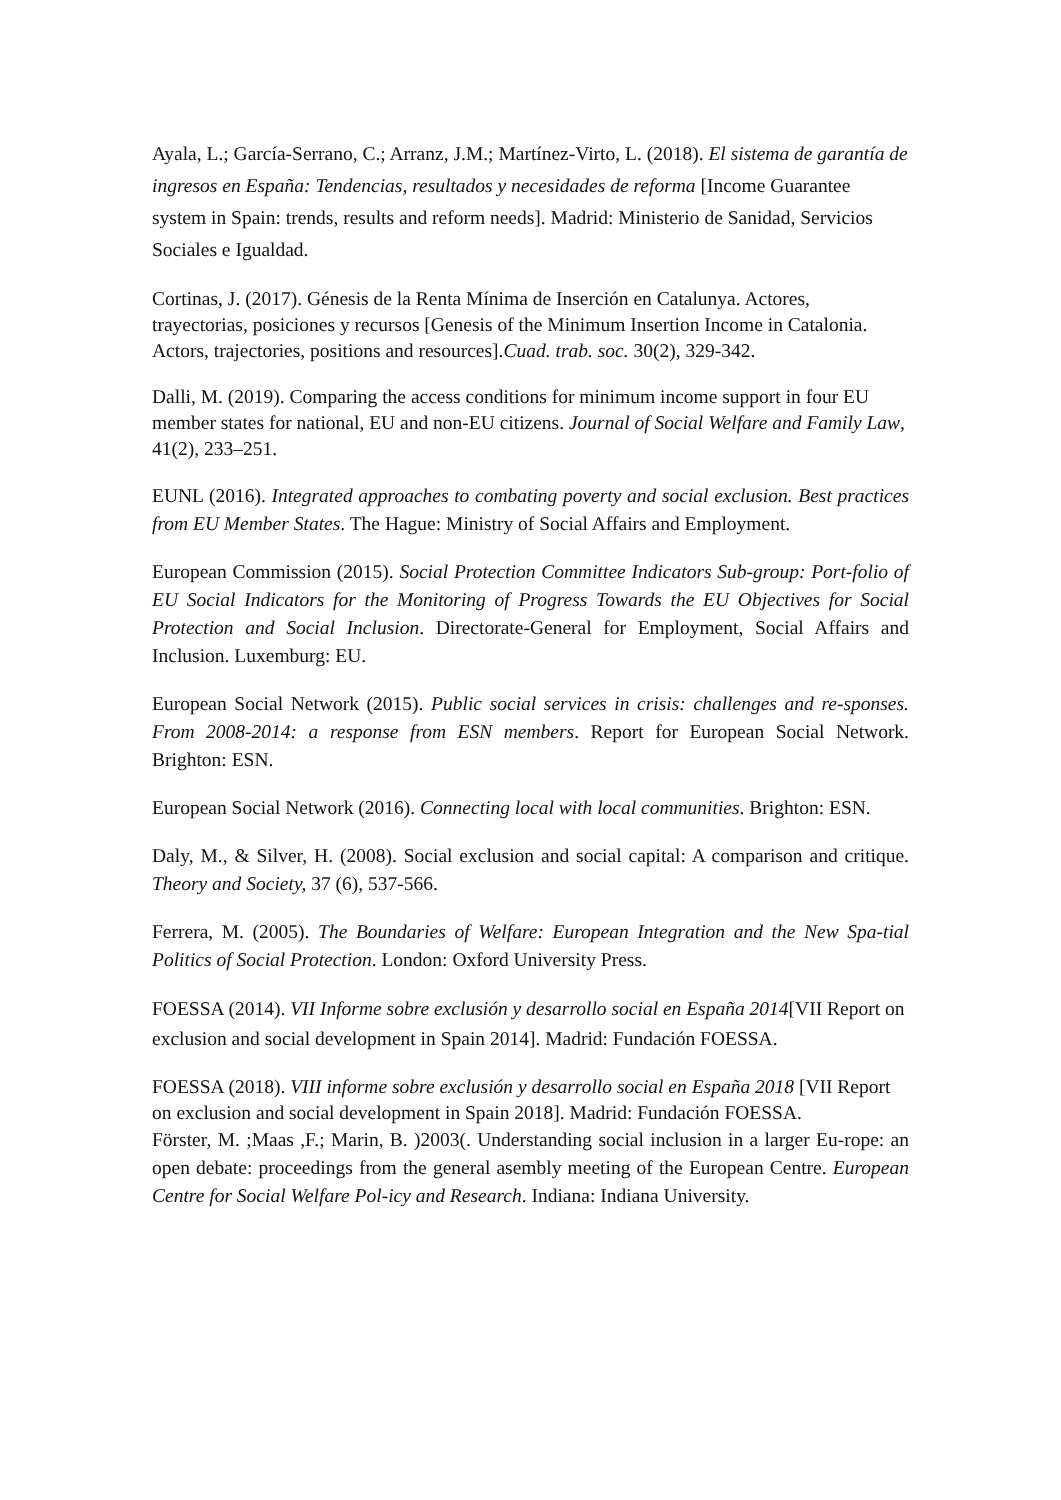Ayala, L.; García-Serrano, C.; Arranz, J.M.; Martínez-Virto, L. (2018). El sistema de garantía de ingresos en España: Tendencias, resultados y necesidades de reforma [Income Guarantee system in Spain: trends, results and reform needs]. Madrid: Ministerio de Sanidad, Servicios Sociales e Igualdad.
Cortinas, J. (2017). Génesis de la Renta Mínima de Inserción en Catalunya. Actores, trayectorias, posiciones y recursos [Genesis of the Minimum Insertion Income in Catalonia. Actors, trajectories, positions and resources].Cuad. trab. soc. 30(2), 329-342.
Dalli, M. (2019). Comparing the access conditions for minimum income support in four EU member states for national, EU and non-EU citizens. Journal of Social Welfare and Family Law, 41(2), 233–251.
EUNL (2016). Integrated approaches to combating poverty and social exclusion. Best practices from EU Member States. The Hague: Ministry of Social Affairs and Employment.
European Commission (2015). Social Protection Committee Indicators Sub-group: Port-folio of EU Social Indicators for the Monitoring of Progress Towards the EU Objectives for Social Protection and Social Inclusion. Directorate-General for Employment, Social Affairs and Inclusion. Luxemburg: EU.
European Social Network (2015). Public social services in crisis: challenges and re-sponses. From 2008-2014: a response from ESN members. Report for European Social Network. Brighton: ESN.
European Social Network (2016). Connecting local with local communities. Brighton: ESN.
Daly, M., & Silver, H. (2008). Social exclusion and social capital: A comparison and critique. Theory and Society, 37 (6), 537-566.
Ferrera, M. (2005). The Boundaries of Welfare: European Integration and the New Spa-tial Politics of Social Protection. London: Oxford University Press.
FOESSA (2014). VII Informe sobre exclusión y desarrollo social en España 2014[VII Report on exclusion and social development in Spain 2014]. Madrid: Fundación FOESSA.
FOESSA (2018). VIII informe sobre exclusión y desarrollo social en España 2018 [VII Report on exclusion and social development in Spain 2018]. Madrid: Fundación FOESSA.
Förster, M. ;Maas ,F.; Marin, B. )2003(. Understanding social inclusion in a larger Eu-rope: an open debate: proceedings from the general asembly meeting of the European Centre. European Centre for Social Welfare Pol-icy and Research. Indiana: Indiana University.